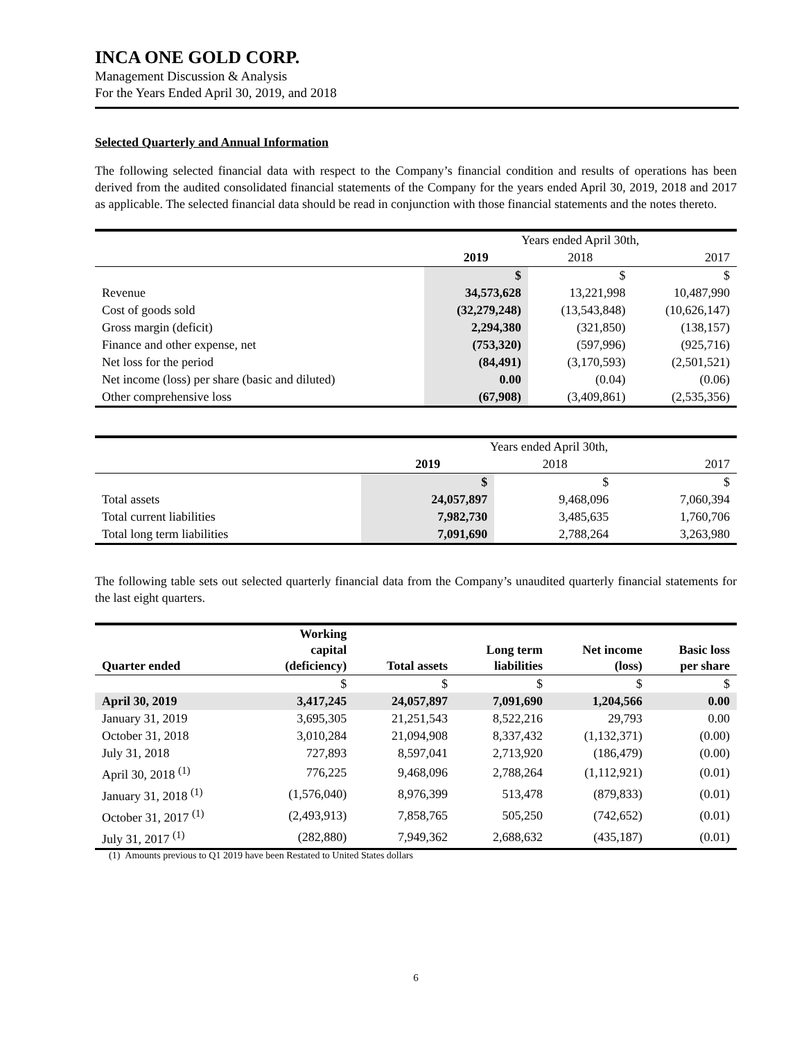INCA ONE GOLD CORP.
Management Discussion & Analysis
For the Years Ended April 30, 2019, and 2018
Selected Quarterly and Annual Information
The following selected financial data with respect to the Company’s financial condition and results of operations has been derived from the audited consolidated financial statements of the Company for the years ended April 30, 2019, 2018 and 2017 as applicable. The selected financial data should be read in conjunction with those financial statements and the notes thereto.
| | Years ended April 30th, | | |
| | 2019 | 2018 | 2017 |
| | $ | $ | $ |
| Revenue | 34,573,628 | 13,221,998 | 10,487,990 |
| Cost of goods sold | (32,279,248) | (13,543,848) | (10,626,147) |
| Gross margin (deficit) | 2,294,380 | (321,850) | (138,157) |
| Finance and other expense, net | (753,320) | (597,996) | (925,716) |
| Net loss for the period | (84,491) | (3,170,593) | (2,501,521) |
| Net income (loss) per share (basic and diluted) | 0.00 | (0.04) | (0.06) |
| Other comprehensive loss | (67,908) | (3,409,861) | (2,535,356) |
| | Years ended April 30th, | | |
| | 2019 | 2018 | 2017 |
| | $ | $ | $ |
| Total assets | 24,057,897 | 9,468,096 | 7,060,394 |
| Total current liabilities | 7,982,730 | 3,485,635 | 1,760,706 |
| Total long term liabilities | 7,091,690 | 2,788,264 | 3,263,980 |
The following table sets out selected quarterly financial data from the Company’s unaudited quarterly financial statements for the last eight quarters.
| Quarter ended | Working capital (deficiency) | Total assets | Long term liabilities | Net income (loss) | Basic loss per share |
| --- | --- | --- | --- | --- | --- |
| | $ | $ | $ | $ | $ |
| April 30, 2019 | 3,417,245 | 24,057,897 | 7,091,690 | 1,204,566 | 0.00 |
| January 31, 2019 | 3,695,305 | 21,251,543 | 8,522,216 | 29,793 | 0.00 |
| October 31, 2018 | 3,010,284 | 21,094,908 | 8,337,432 | (1,132,371) | (0.00) |
| July 31, 2018 | 727,893 | 8,597,041 | 2,713,920 | (186,479) | (0.00) |
| April 30, 2018 <sup>(1)</sup> | 776,225 | 9,468,096 | 2,788,264 | (1,112,921) | (0.01) |
| January 31, 2018 <sup>(1)</sup> | (1,576,040) | 8,976,399 | 513,478 | (879,833) | (0.01) |
| October 31, 2017 <sup>(1)</sup> | (2,493,913) | 7,858,765 | 505,250 | (742,652) | (0.01) |
| July 31, 2017 <sup>(1)</sup> | (282,880) | 7,949,362 | 2,688,632 | (435,187) | (0.01) |
(1) Amounts previous to Q1 2019 have been Restated to United States dollars
6